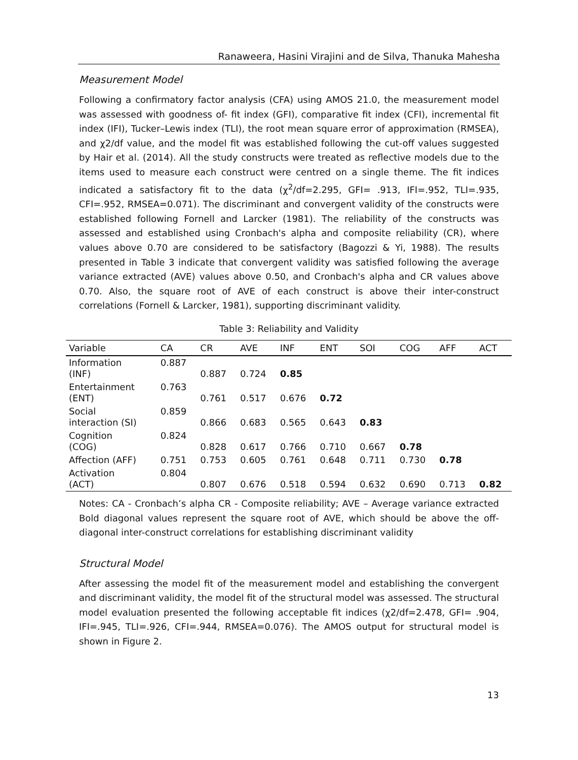Ranaweera, Hasini Virajini and de Silva, Thanuka Mahesha
Measurement Model
Following a confirmatory factor analysis (CFA) using AMOS 21.0, the measurement model was assessed with goodness of- fit index (GFI), comparative fit index (CFI), incremental fit index (IFI), Tucker–Lewis index (TLI), the root mean square error of approximation (RMSEA), and χ2/df value, and the model fit was established following the cut-off values suggested by Hair et al. (2014). All the study constructs were treated as reflective models due to the items used to measure each construct were centred on a single theme. The fit indices indicated a satisfactory fit to the data (χ<sup>2</sup>/df=2.295, GFI= .913, IFI=.952, TLI=.935, CFI=.952, RMSEA=0.071). The discriminant and convergent validity of the constructs were established following Fornell and Larcker (1981). The reliability of the constructs was assessed and established using Cronbach's alpha and composite reliability (CR), where values above 0.70 are considered to be satisfactory (Bagozzi & Yi, 1988). The results presented in Table 3 indicate that convergent validity was satisfied following the average variance extracted (AVE) values above 0.50, and Cronbach's alpha and CR values above 0.70. Also, the square root of AVE of each construct is above their inter-construct correlations (Fornell & Larcker, 1981), supporting discriminant validity.
Table 3: Reliability and Validity
| Variable | CA | CR | AVE | INF | ENT | SOI | COG | AFF | ACT |
| --- | --- | --- | --- | --- | --- | --- | --- | --- | --- |
| Information (INF) | 0.887 | 0.887 | 0.724 | 0.85 | | | | | |
| Entertainment (ENT) | 0.763 | 0.761 | 0.517 | 0.676 | 0.72 | | | | |
| Social interaction (SI) | 0.859 | 0.866 | 0.683 | 0.565 | 0.643 | 0.83 | | | |
| Cognition (COG) | 0.824 | 0.828 | 0.617 | 0.766 | 0.710 | 0.667 | 0.78 | | |
| Affection (AFF) | 0.751 | 0.753 | 0.605 | 0.761 | 0.648 | 0.711 | 0.730 | 0.78 | |
| Activation (ACT) | 0.804 | 0.807 | 0.676 | 0.518 | 0.594 | 0.632 | 0.690 | 0.713 | 0.82 |
Notes: CA - Cronbach’s alpha CR - Composite reliability; AVE – Average variance extracted Bold diagonal values represent the square root of AVE, which should be above the off-diagonal inter-construct correlations for establishing discriminant validity
Structural Model
After assessing the model fit of the measurement model and establishing the convergent and discriminant validity, the model fit of the structural model was assessed. The structural model evaluation presented the following acceptable fit indices (χ2/df=2.478, GFI= .904, IFI=.945, TLI=.926, CFI=.944, RMSEA=0.076). The AMOS output for structural model is shown in Figure 2.
13